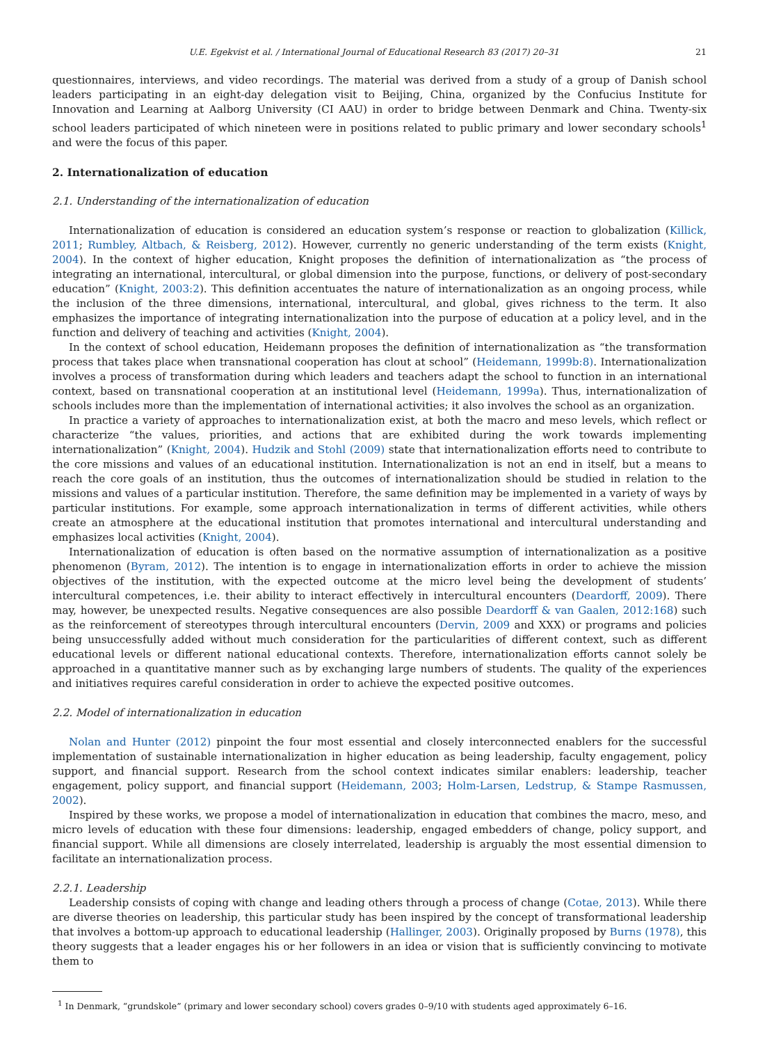U.E. Egekvist et al. / International Journal of Educational Research 83 (2017) 20–31 21
questionnaires, interviews, and video recordings. The material was derived from a study of a group of Danish school leaders participating in an eight-day delegation visit to Beijing, China, organized by the Confucius Institute for Innovation and Learning at Aalborg University (CI AAU) in order to bridge between Denmark and China. Twenty-six school leaders participated of which nineteen were in positions related to public primary and lower secondary schools<sup>1</sup> and were the focus of this paper.
2. Internationalization of education
2.1. Understanding of the internationalization of education
Internationalization of education is considered an education system’s response or reaction to globalization (Killick, 2011; Rumbley, Altbach, & Reisberg, 2012). However, currently no generic understanding of the term exists (Knight, 2004). In the context of higher education, Knight proposes the definition of internationalization as “the process of integrating an international, intercultural, or global dimension into the purpose, functions, or delivery of post-secondary education” (Knight, 2003:2). This definition accentuates the nature of internationalization as an ongoing process, while the inclusion of the three dimensions, international, intercultural, and global, gives richness to the term. It also emphasizes the importance of integrating internationalization into the purpose of education at a policy level, and in the function and delivery of teaching and activities (Knight, 2004).
In the context of school education, Heidemann proposes the definition of internationalization as “the transformation process that takes place when transnational cooperation has clout at school” (Heidemann, 1999b:8). Internationalization involves a process of transformation during which leaders and teachers adapt the school to function in an international context, based on transnational cooperation at an institutional level (Heidemann, 1999a). Thus, internationalization of schools includes more than the implementation of international activities; it also involves the school as an organization.
In practice a variety of approaches to internationalization exist, at both the macro and meso levels, which reflect or characterize “the values, priorities, and actions that are exhibited during the work towards implementing internationalization” (Knight, 2004). Hudzik and Stohl (2009) state that internationalization efforts need to contribute to the core missions and values of an educational institution. Internationalization is not an end in itself, but a means to reach the core goals of an institution, thus the outcomes of internationalization should be studied in relation to the missions and values of a particular institution. Therefore, the same definition may be implemented in a variety of ways by particular institutions. For example, some approach internationalization in terms of different activities, while others create an atmosphere at the educational institution that promotes international and intercultural understanding and emphasizes local activities (Knight, 2004).
Internationalization of education is often based on the normative assumption of internationalization as a positive phenomenon (Byram, 2012). The intention is to engage in internationalization efforts in order to achieve the mission objectives of the institution, with the expected outcome at the micro level being the development of students’ intercultural competences, i.e. their ability to interact effectively in intercultural encounters (Deardorff, 2009). There may, however, be unexpected results. Negative consequences are also possible Deardorff & van Gaalen, 2012:168) such as the reinforcement of stereotypes through intercultural encounters (Dervin, 2009 and XXX) or programs and policies being unsuccessfully added without much consideration for the particularities of different context, such as different educational levels or different national educational contexts. Therefore, internationalization efforts cannot solely be approached in a quantitative manner such as by exchanging large numbers of students. The quality of the experiences and initiatives requires careful consideration in order to achieve the expected positive outcomes.
2.2. Model of internationalization in education
Nolan and Hunter (2012) pinpoint the four most essential and closely interconnected enablers for the successful implementation of sustainable internationalization in higher education as being leadership, faculty engagement, policy support, and financial support. Research from the school context indicates similar enablers: leadership, teacher engagement, policy support, and financial support (Heidemann, 2003; Holm-Larsen, Ledstrup, & Stampe Rasmussen, 2002).
Inspired by these works, we propose a model of internationalization in education that combines the macro, meso, and micro levels of education with these four dimensions: leadership, engaged embedders of change, policy support, and financial support. While all dimensions are closely interrelated, leadership is arguably the most essential dimension to facilitate an internationalization process.
2.2.1. Leadership
Leadership consists of coping with change and leading others through a process of change (Cotae, 2013). While there are diverse theories on leadership, this particular study has been inspired by the concept of transformational leadership that involves a bottom-up approach to educational leadership (Hallinger, 2003). Originally proposed by Burns (1978), this theory suggests that a leader engages his or her followers in an idea or vision that is sufficiently convincing to motivate them to
<sup>1</sup> In Denmark, “grundskole” (primary and lower secondary school) covers grades 0–9/10 with students aged approximately 6–16.